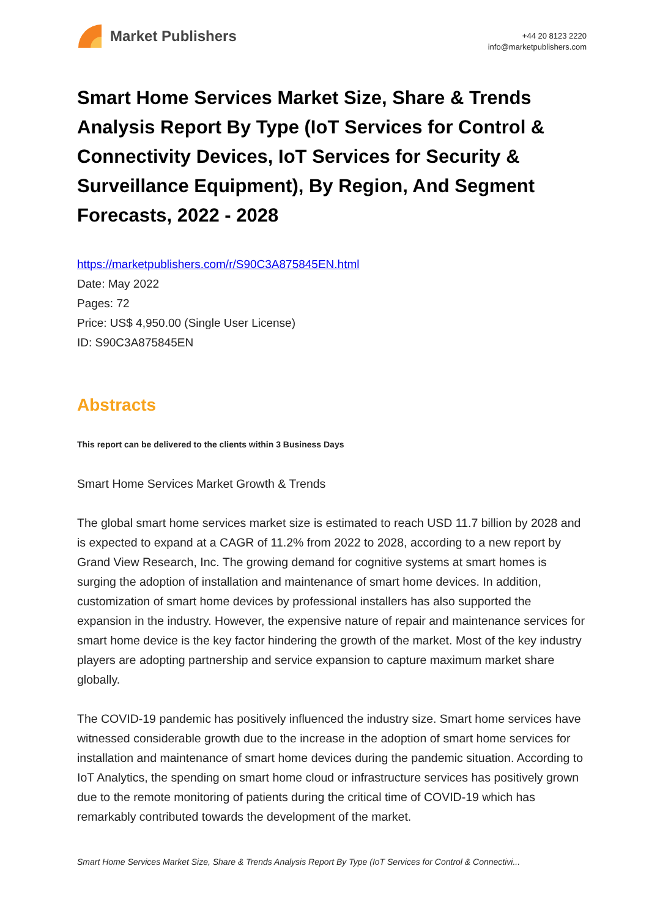Market Publishers
+44 20 8123 2220
info@marketpublishers.com
Smart Home Services Market Size, Share & Trends Analysis Report By Type (IoT Services for Control & Connectivity Devices, IoT Services for Security & Surveillance Equipment), By Region, And Segment Forecasts, 2022 - 2028
https://marketpublishers.com/r/S90C3A875845EN.html
Date: May 2022
Pages: 72
Price: US$ 4,950.00 (Single User License)
ID: S90C3A875845EN
Abstracts
This report can be delivered to the clients within 3 Business Days
Smart Home Services Market Growth & Trends
The global smart home services market size is estimated to reach USD 11.7 billion by 2028 and is expected to expand at a CAGR of 11.2% from 2022 to 2028, according to a new report by Grand View Research, Inc. The growing demand for cognitive systems at smart homes is surging the adoption of installation and maintenance of smart home devices. In addition, customization of smart home devices by professional installers has also supported the expansion in the industry. However, the expensive nature of repair and maintenance services for smart home device is the key factor hindering the growth of the market. Most of the key industry players are adopting partnership and service expansion to capture maximum market share globally.
The COVID-19 pandemic has positively influenced the industry size. Smart home services have witnessed considerable growth due to the increase in the adoption of smart home services for installation and maintenance of smart home devices during the pandemic situation. According to IoT Analytics, the spending on smart home cloud or infrastructure services has positively grown due to the remote monitoring of patients during the critical time of COVID-19 which has remarkably contributed towards the development of the market.
Smart Home Services Market Size, Share & Trends Analysis Report By Type (IoT Services for Control & Connectivi...